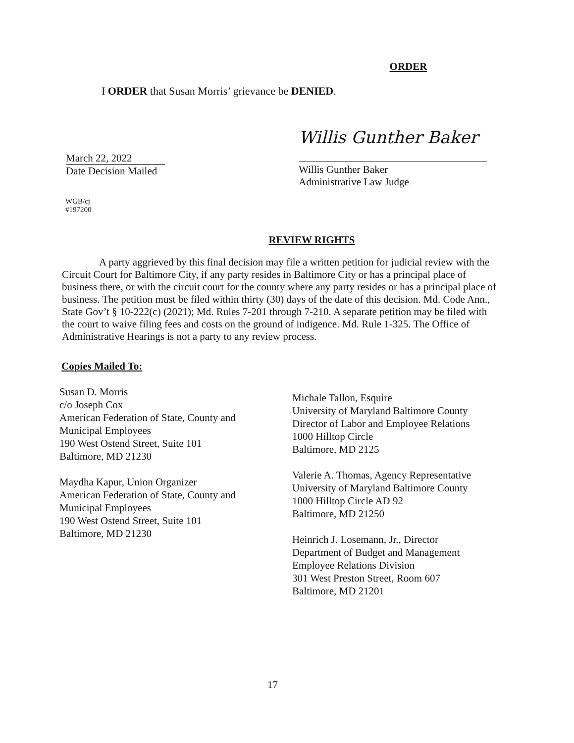ORDER
I ORDER that Susan Morris’ grievance be DENIED.
March 22, 2022
Date Decision Mailed
Willis Gunther Baker
Willis Gunther Baker
Administrative Law Judge
WGB/cj
#197200
REVIEW RIGHTS
A party aggrieved by this final decision may file a written petition for judicial review with the Circuit Court for Baltimore City, if any party resides in Baltimore City or has a principal place of business there, or with the circuit court for the county where any party resides or has a principal place of business. The petition must be filed within thirty (30) days of the date of this decision. Md. Code Ann., State Gov’t § 10-222(c) (2021); Md. Rules 7-201 through 7-210. A separate petition may be filed with the court to waive filing fees and costs on the ground of indigence. Md. Rule 1-325. The Office of Administrative Hearings is not a party to any review process.
Copies Mailed To:
Susan D. Morris
c/o Joseph Cox
American Federation of State, County and
Municipal Employees
190 West Ostend Street, Suite 101
Baltimore, MD 21230
Maydha Kapur, Union Organizer
American Federation of State, County and
Municipal Employees
190 West Ostend Street, Suite 101
Baltimore, MD 21230
Michale Tallon, Esquire
University of Maryland Baltimore County
Director of Labor and Employee Relations
1000 Hilltop Circle
Baltimore, MD 2125
Valerie A. Thomas, Agency Representative
University of Maryland Baltimore County
1000 Hilltop Circle AD 92
Baltimore, MD 21250
Heinrich J. Losemann, Jr., Director
Department of Budget and Management
Employee Relations Division
301 West Preston Street, Room 607
Baltimore, MD 21201
17